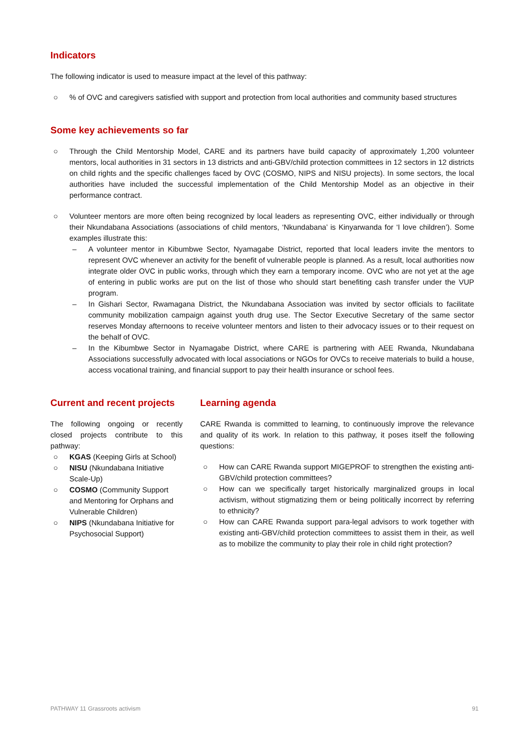Indicators
The following indicator is used to measure impact at the level of this pathway:
○% of OVC and caregivers satisfied with support and protection from local authorities and community based structures
Some key achievements so far
○ Through the Child Mentorship Model, CARE and its partners have build capacity of approximately 1,200 volunteer mentors, local authorities in 31 sectors in 13 districts and anti-GBV/child protection committees in 12 sectors in 12 districts on child rights and the specific challenges faced by OVC (COSMO, NIPS and NISU projects). In some sectors, the local authorities have included the successful implementation of the Child Mentorship Model as an objective in their performance contract.
○ Volunteer mentors are more often being recognized by local leaders as representing OVC, either individually or through their Nkundabana Associations (associations of child mentors, ‘Nkundabana’ is Kinyarwanda for ‘I love children’). Some examples illustrate this:
– A volunteer mentor in Kibumbwe Sector, Nyamagabe District, reported that local leaders invite the mentors to represent OVC whenever an activity for the benefit of vulnerable people is planned. As a result, local authorities now integrate older OVC in public works, through which they earn a temporary income. OVC who are not yet at the age of entering in public works are put on the list of those who should start benefiting cash transfer under the VUP program.
– In Gishari Sector, Rwamagana District, the Nkundabana Association was invited by sector officials to facilitate community mobilization campaign against youth drug use. The Sector Executive Secretary of the same sector reserves Monday afternoons to receive volunteer mentors and listen to their advocacy issues or to their request on the behalf of OVC.
– In the Kibumbwe Sector in Nyamagabe District, where CARE is partnering with AEE Rwanda, Nkundabana Associations successfully advocated with local associations or NGOs for OVCs to receive materials to build a house, access vocational training, and financial support to pay their health insurance or school fees.
Current and recent projects
The following ongoing or recently closed projects contribute to this pathway:
○ KGAS (Keeping Girls at School)
○ NISU (Nkundabana Initiative Scale-Up)
○ COSMO (Community Support and Mentoring for Orphans and Vulnerable Children)
○ NIPS (Nkundabana Initiative for Psychosocial Support)
Learning agenda
CARE Rwanda is committed to learning, to continuously improve the relevance and quality of its work. In relation to this pathway, it poses itself the following questions:
○ How can CARE Rwanda support MIGEPROF to strengthen the existing anti-GBV/child protection committees?
○ How can we specifically target historically marginalized groups in local activism, without stigmatizing them or being politically incorrect by referring to ethnicity?
○ How can CARE Rwanda support para-legal advisors to work together with existing anti-GBV/child protection committees to assist them in their, as well as to mobilize the community to play their role in child right protection?
PATHWAY 11 Grassroots activism 91